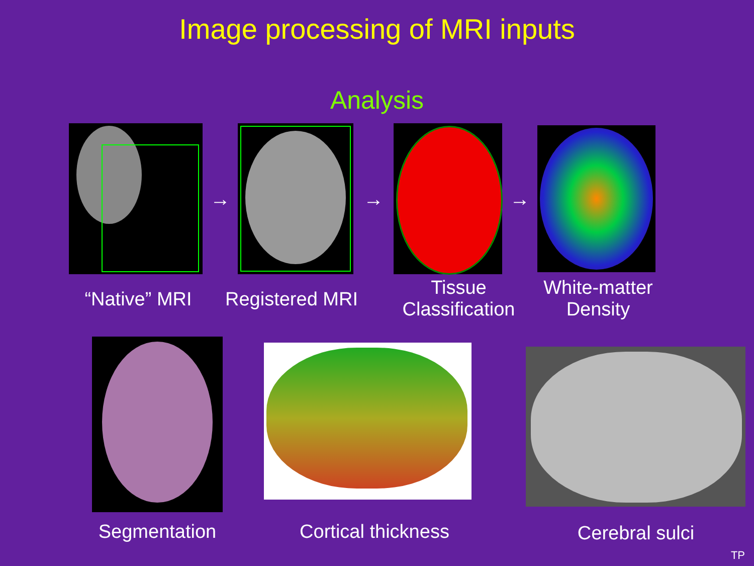Image processing of MRI inputs
Analysis
→ → →
“Native” MRI
Registered MRI
Tissue
Classification
White-matter
Density
Segmentation
Cortical thickness
Cerebral sulci
TP